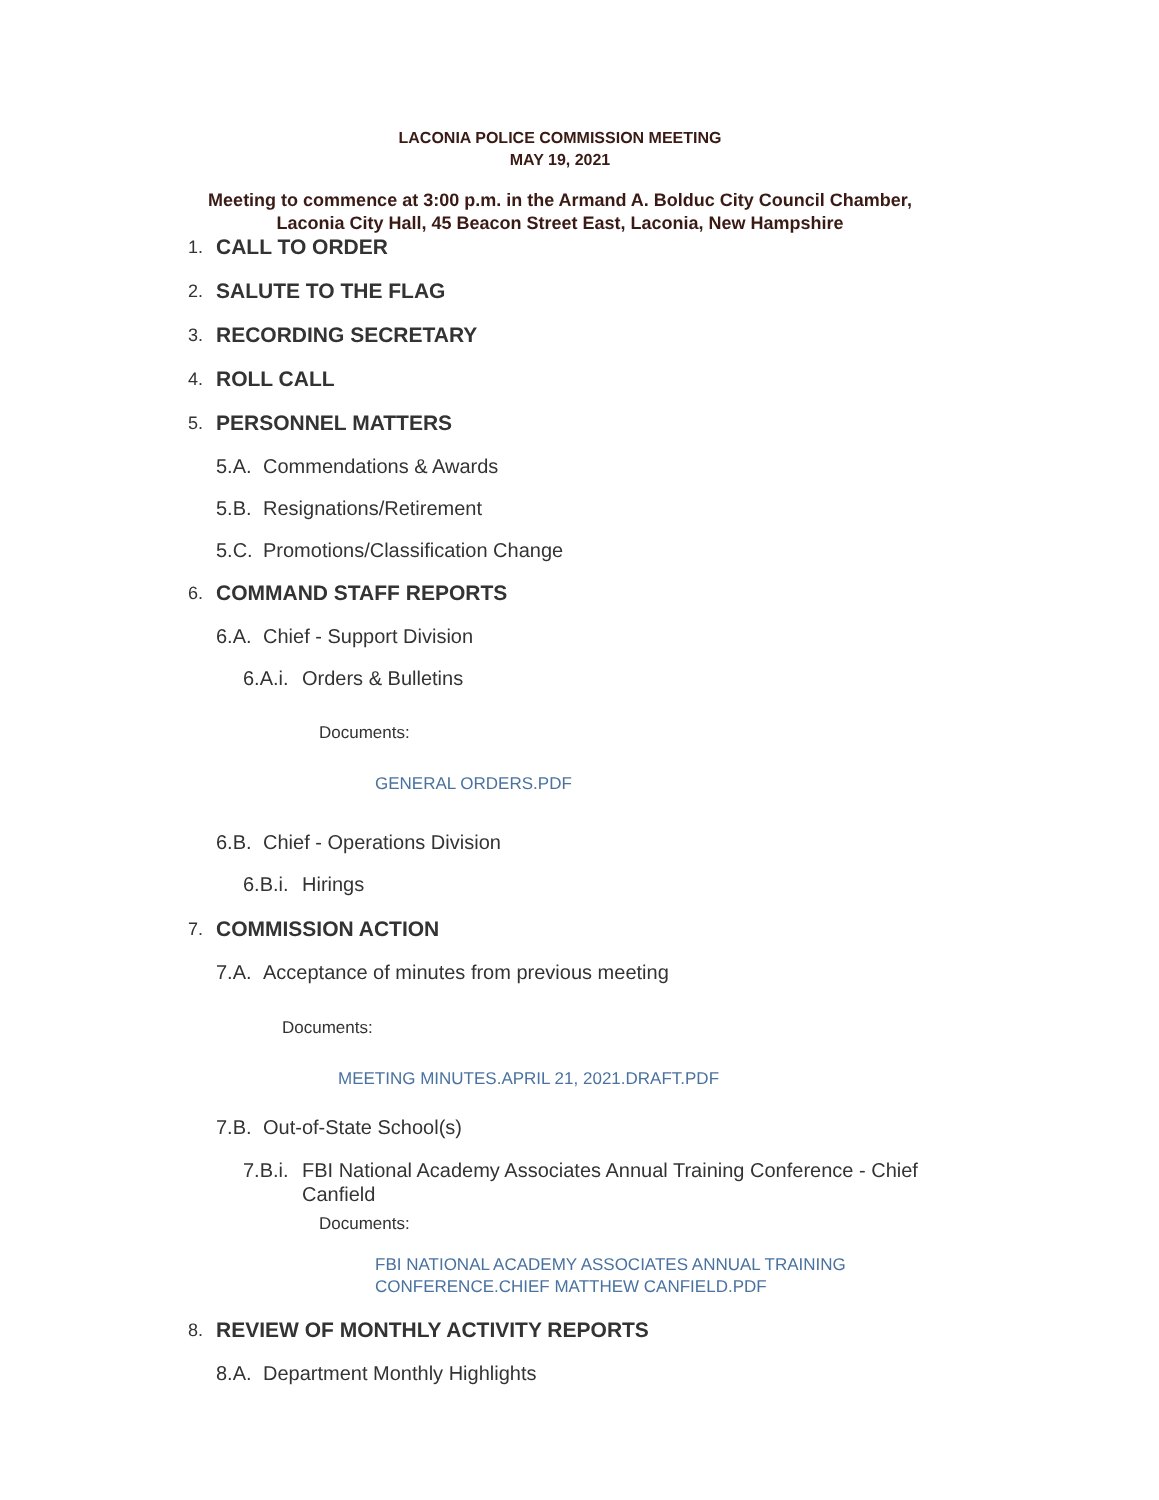LACONIA POLICE COMMISSION MEETING
MAY 19, 2021
Meeting to commence at 3:00 p.m. in the Armand A. Bolduc City Council Chamber,
Laconia City Hall, 45 Beacon Street East, Laconia, New Hampshire
1. CALL TO ORDER
2. SALUTE TO THE FLAG
3. RECORDING SECRETARY
4. ROLL CALL
5. PERSONNEL MATTERS
5.A. Commendations & Awards
5.B. Resignations/Retirement
5.C. Promotions/Classification Change
6. COMMAND STAFF REPORTS
6.A. Chief - Support Division
6.A.i. Orders & Bulletins
Documents:
GENERAL ORDERS.PDF
6.B. Chief - Operations Division
6.B.i. Hirings
7. COMMISSION ACTION
7.A. Acceptance of minutes from previous meeting
Documents:
MEETING MINUTES.APRIL 21, 2021.DRAFT.PDF
7.B. Out-of-State School(s)
7.B.i. FBI National Academy Associates Annual Training Conference - Chief Canfield
Documents:
FBI NATIONAL ACADEMY ASSOCIATES ANNUAL TRAINING
CONFERENCE.CHIEF MATTHEW CANFIELD.PDF
8. REVIEW OF MONTHLY ACTIVITY REPORTS
8.A. Department Monthly Highlights